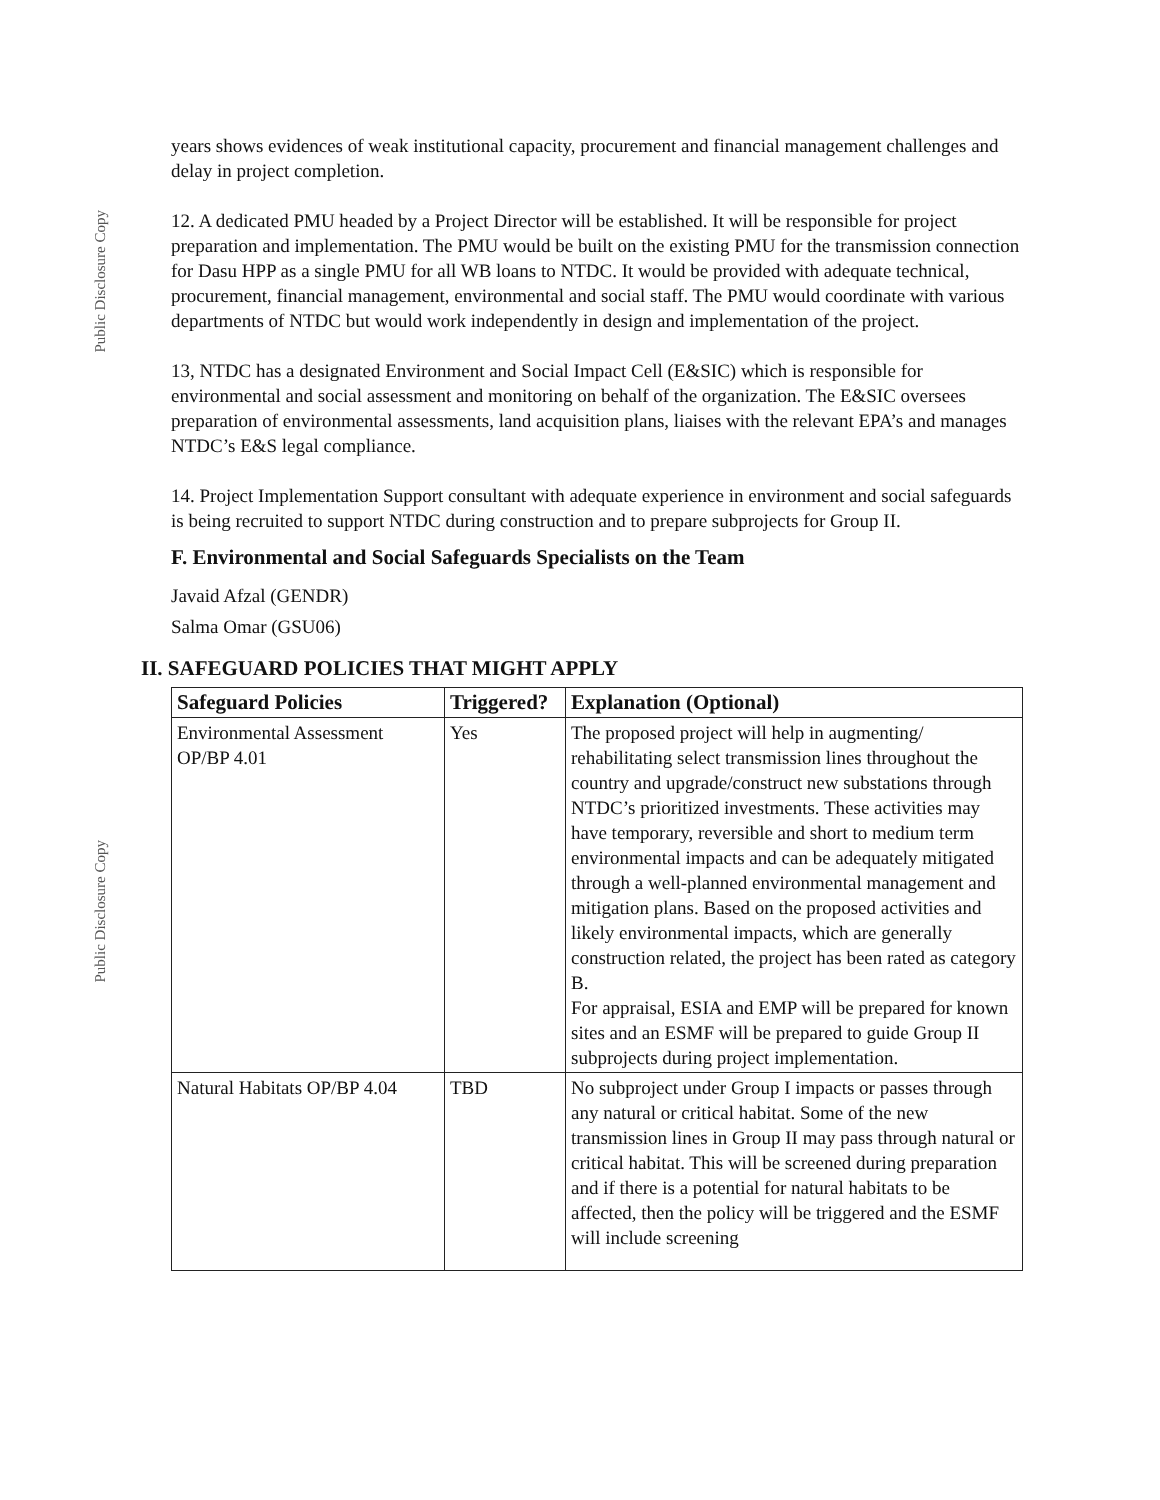Public Disclosure Copy
Public Disclosure Copy
years shows evidences of weak institutional capacity, procurement and financial management challenges and delay in project completion.
12. A dedicated PMU headed by a Project Director will be established. It will be responsible for project preparation and implementation. The PMU would be built on the existing PMU for the transmission connection for Dasu HPP as a single PMU for all WB loans to NTDC. It would be provided with adequate technical, procurement, financial management, environmental and social staff. The PMU would coordinate with various departments of NTDC but would work independently in design and implementation of the project.
13, NTDC has a designated Environment and Social Impact Cell (E&SIC) which is responsible for environmental and social assessment and monitoring on behalf of the organization. The E&SIC oversees preparation of environmental assessments, land acquisition plans, liaises with the relevant EPA’s and manages NTDC’s E&S legal compliance.
14. Project Implementation Support consultant with adequate experience in environment and social safeguards is being recruited to support NTDC during construction and to prepare subprojects for Group II.
F. Environmental and Social Safeguards Specialists on the Team
Javaid Afzal (GENDR)
Salma Omar (GSU06)
II. SAFEGUARD POLICIES THAT MIGHT APPLY
| Safeguard Policies | Triggered? | Explanation (Optional) |
| --- | --- | --- |
| Environmental Assessment OP/BP 4.01 | Yes | The proposed project will help in augmenting/ rehabilitating select transmission lines throughout the country and upgrade/construct new substations through NTDC’s prioritized investments. These activities may have temporary, reversible and short to medium term environmental impacts and can be adequately mitigated through a well-planned environmental management and mitigation plans. Based on the proposed activities and likely environmental impacts, which are generally construction related, the project has been rated as category B. For appraisal, ESIA and EMP will be prepared for known sites and an ESMF will be prepared to guide Group II subprojects during project implementation. |
| Natural Habitats OP/BP 4.04 | TBD | No subproject under Group I impacts or passes through any natural or critical habitat. Some of the new transmission lines in Group II may pass through natural or critical habitat. This will be screened during preparation and if there is a potential for natural habitats to be affected, then the policy will be triggered and the ESMF will include screening |